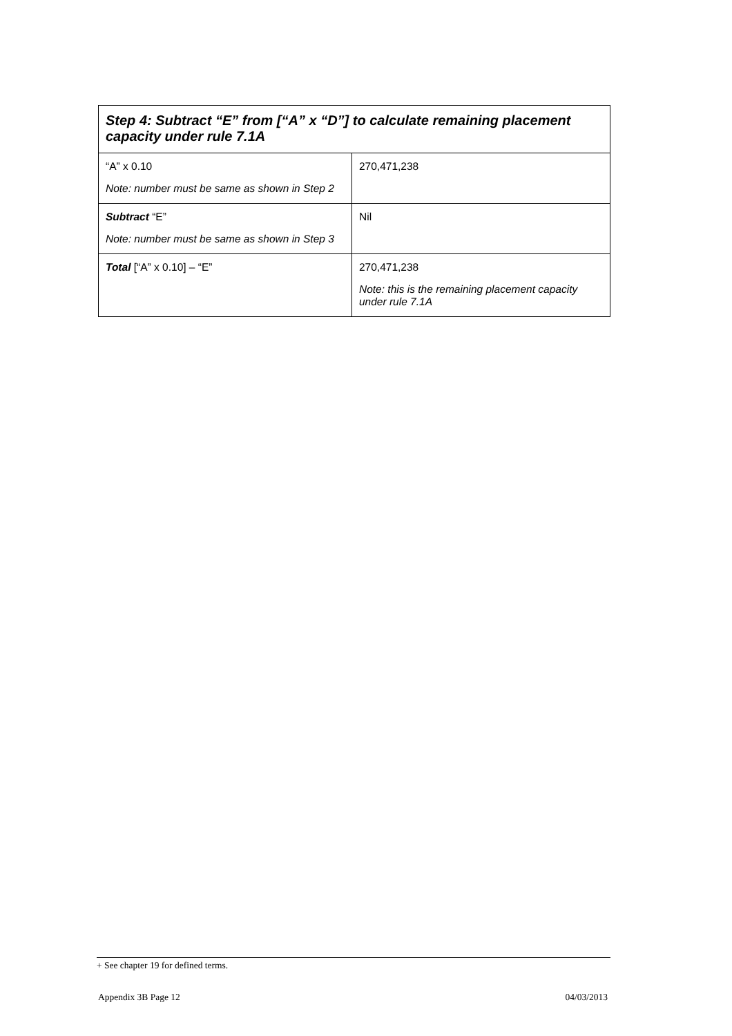| Step 4: Subtract “E” from [“A” x “D”] to calculate remaining placement capacity under rule 7.1A | |
| --- | --- |
| “A” x 0.10 Note: number must be same as shown in Step 2 | 270,471,238 |
| Subtract “E” Note: number must be same as shown in Step 3 | Nil |
| Total [“A” x 0.10] – “E” | 270,471,238 Note: this is the remaining placement capacity under rule 7.1A |
+ See chapter 19 for defined terms.
Appendix 3B Page 12 04/03/2013